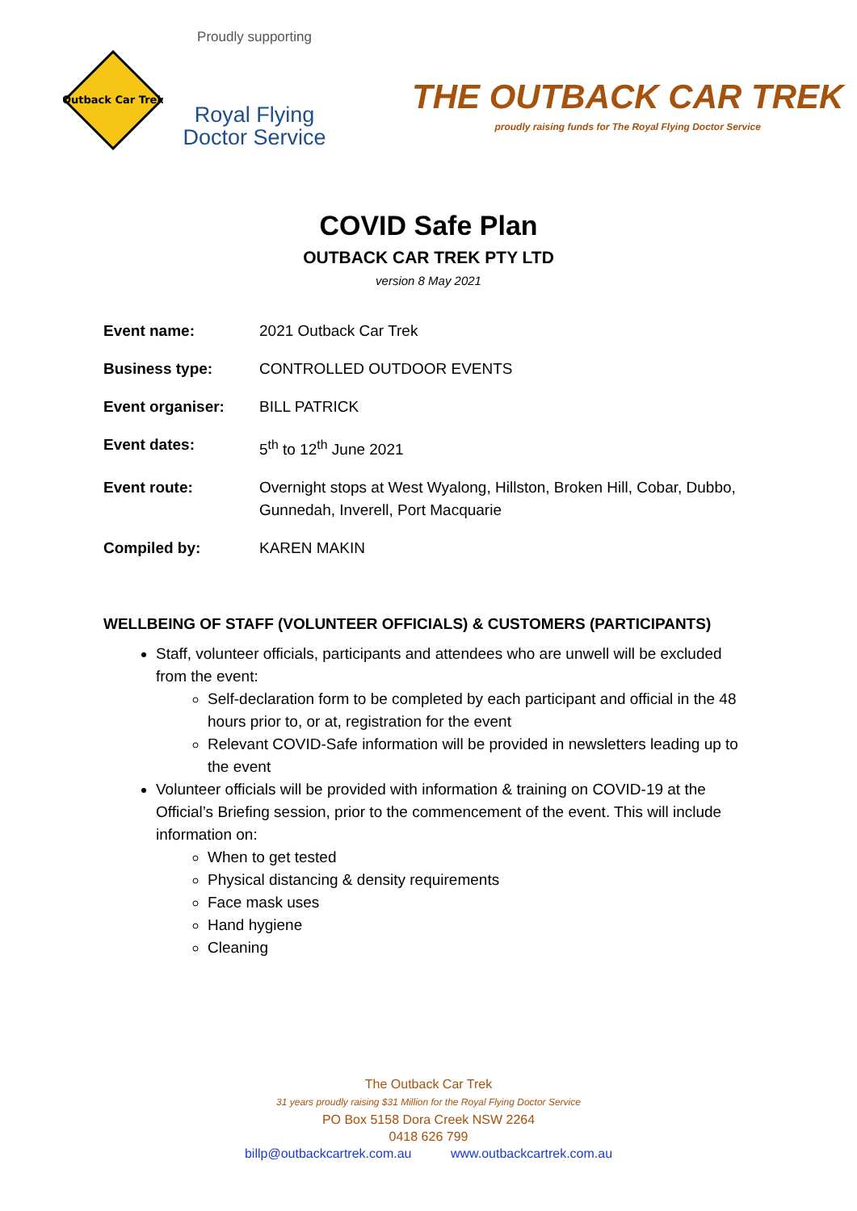Outback Car Trek
Proudly supporting
Royal Flying
Doctor Service
THE OUTBACK CAR TREK
proudly raising funds for The Royal Flying Doctor Service
COVID Safe Plan
OUTBACK CAR TREK PTY LTD
version 8 May 2021
| Event name: | 2021 Outback Car Trek |
| Business type: | CONTROLLED OUTDOOR EVENTS |
| Event organiser: | BILL PATRICK |
| Event dates: | 5<sup>th</sup> to 12<sup>th</sup> June 2021 |
| Event route: | Overnight stops at West Wyalong, Hillston, Broken Hill, Cobar, Dubbo, Gunnedah, Inverell, Port Macquarie |
| Compiled by: | KAREN MAKIN |
WELLBEING OF STAFF (VOLUNTEER OFFICIALS) & CUSTOMERS (PARTICIPANTS)
Staff, volunteer officials, participants and attendees who are unwell will be excluded from the event:
Self-declaration form to be completed by each participant and official in the 48 hours prior to, or at, registration for the event
Relevant COVID-Safe information will be provided in newsletters leading up to the event
Volunteer officials will be provided with information & training on COVID-19 at the Official’s Briefing session, prior to the commencement of the event. This will include information on:
When to get tested
Physical distancing & density requirements
Face mask uses
Hand hygiene
Cleaning
The Outback Car Trek
31 years proudly raising $31 Million for the Royal Flying Doctor Service
PO Box 5158 Dora Creek NSW 2264
0418 626 799
billp@outbackcartrek.com.au www.outbackcartrek.com.au